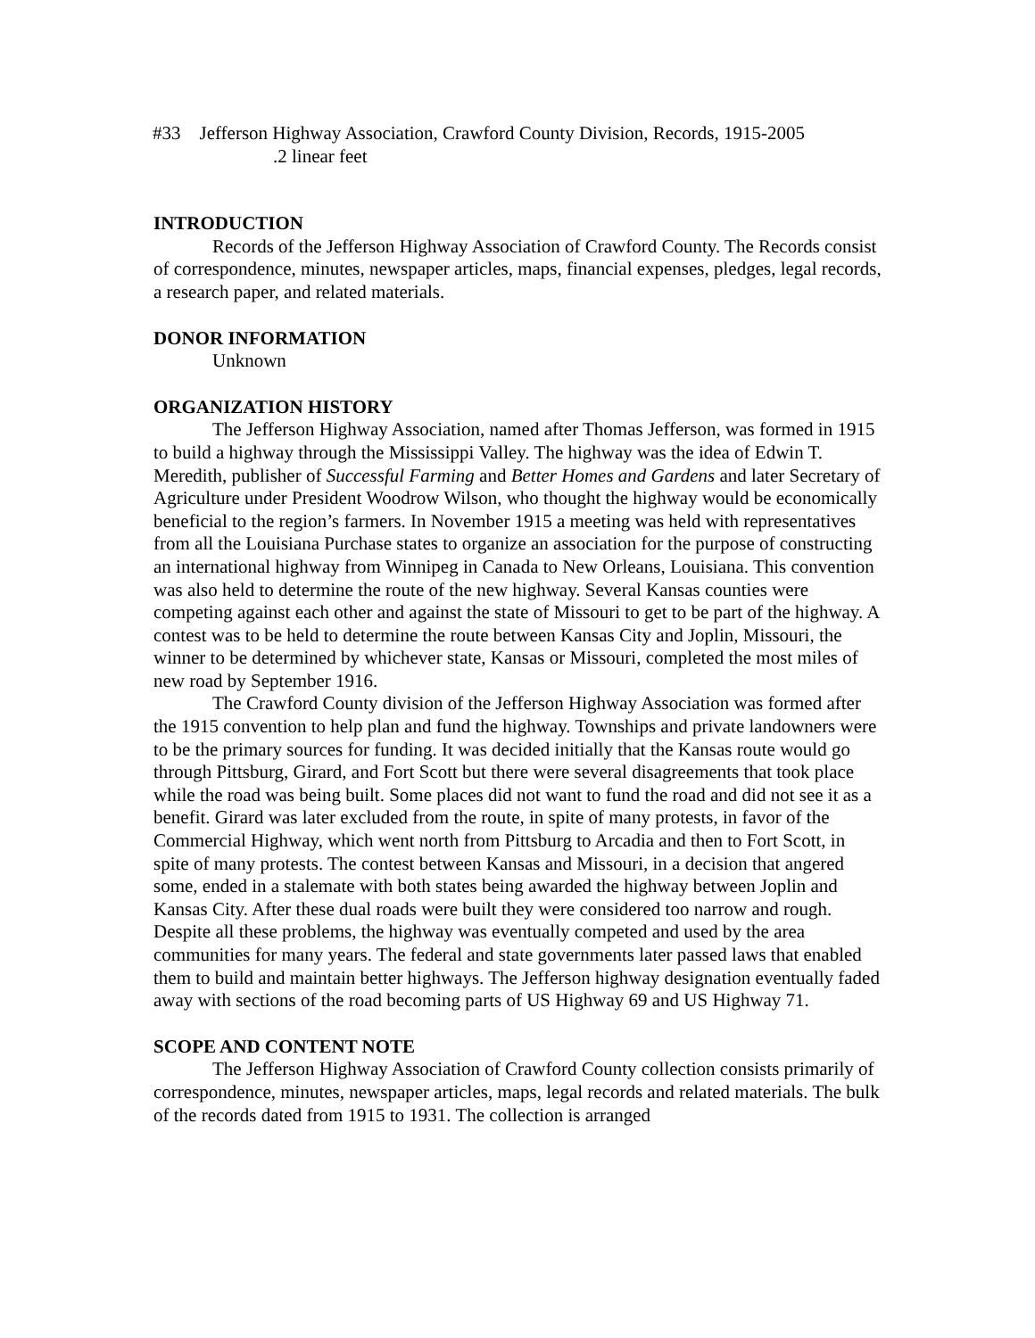#33 Jefferson Highway Association, Crawford County Division, Records, 1915-2005
.2 linear feet
INTRODUCTION
Records of the Jefferson Highway Association of Crawford County. The Records consist of correspondence, minutes, newspaper articles, maps, financial expenses, pledges, legal records, a research paper, and related materials.
DONOR INFORMATION
Unknown
ORGANIZATION HISTORY
The Jefferson Highway Association, named after Thomas Jefferson, was formed in 1915 to build a highway through the Mississippi Valley. The highway was the idea of Edwin T. Meredith, publisher of Successful Farming and Better Homes and Gardens and later Secretary of Agriculture under President Woodrow Wilson, who thought the highway would be economically beneficial to the region’s farmers. In November 1915 a meeting was held with representatives from all the Louisiana Purchase states to organize an association for the purpose of constructing an international highway from Winnipeg in Canada to New Orleans, Louisiana. This convention was also held to determine the route of the new highway. Several Kansas counties were competing against each other and against the state of Missouri to get to be part of the highway. A contest was to be held to determine the route between Kansas City and Joplin, Missouri, the winner to be determined by whichever state, Kansas or Missouri, completed the most miles of new road by September 1916.
The Crawford County division of the Jefferson Highway Association was formed after the 1915 convention to help plan and fund the highway. Townships and private landowners were to be the primary sources for funding. It was decided initially that the Kansas route would go through Pittsburg, Girard, and Fort Scott but there were several disagreements that took place while the road was being built. Some places did not want to fund the road and did not see it as a benefit. Girard was later excluded from the route, in spite of many protests, in favor of the Commercial Highway, which went north from Pittsburg to Arcadia and then to Fort Scott, in spite of many protests. The contest between Kansas and Missouri, in a decision that angered some, ended in a stalemate with both states being awarded the highway between Joplin and Kansas City. After these dual roads were built they were considered too narrow and rough. Despite all these problems, the highway was eventually competed and used by the area communities for many years. The federal and state governments later passed laws that enabled them to build and maintain better highways. The Jefferson highway designation eventually faded away with sections of the road becoming parts of US Highway 69 and US Highway 71.
SCOPE AND CONTENT NOTE
The Jefferson Highway Association of Crawford County collection consists primarily of correspondence, minutes, newspaper articles, maps, legal records and related materials. The bulk of the records dated from 1915 to 1931. The collection is arranged